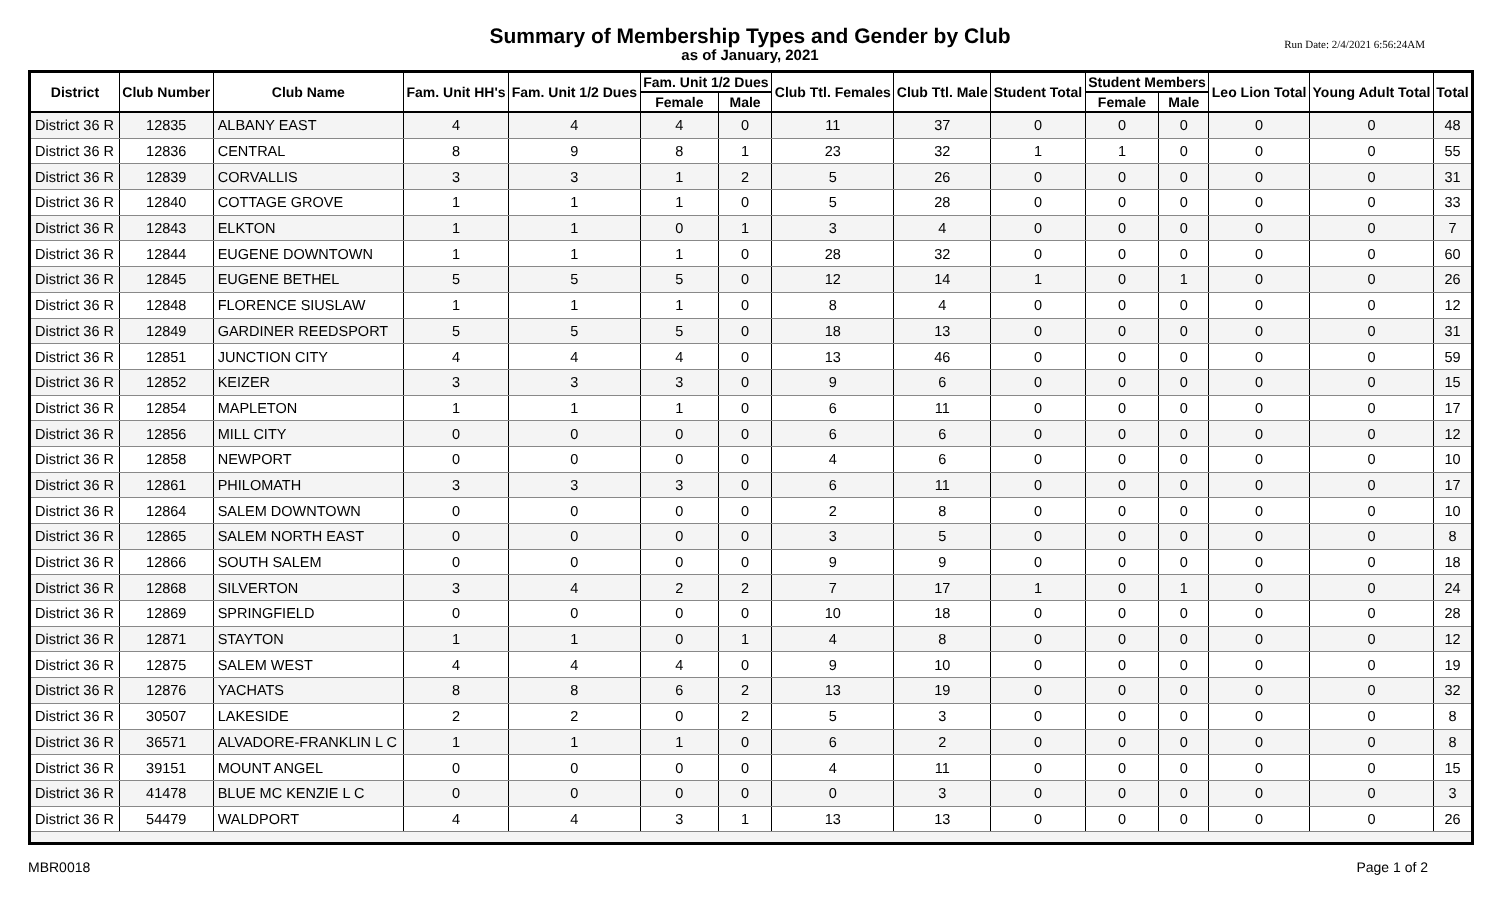Summary of Membership Types and Gender by Club
as of January, 2021
Run Date: 2/4/2021 6:56:24AM
| District | Club Number | Club Name | Fam. Unit HH's | Fam. Unit 1/2 Dues | Fam. Unit 1/2 Dues | | Club Ttl. Females | Club Ttl. Male | Student Total | Student Members | | Leo Lion Total | Young Adult Total | Total |
| --- | --- | --- | --- | --- | --- | --- | --- | --- | --- | --- | --- | --- | --- | --- |
| | | | | | Female | Male | | | | Female | Male | | | |
| District 36 R | 12835 | ALBANY EAST | 4 | 4 | 4 | 0 | 11 | 37 | 0 | 0 | 0 | 0 | 0 | 48 |
| District 36 R | 12836 | CENTRAL | 8 | 9 | 8 | 1 | 23 | 32 | 1 | 1 | 0 | 0 | 0 | 55 |
| District 36 R | 12839 | CORVALLIS | 3 | 3 | 1 | 2 | 5 | 26 | 0 | 0 | 0 | 0 | 0 | 31 |
| District 36 R | 12840 | COTTAGE GROVE | 1 | 1 | 1 | 0 | 5 | 28 | 0 | 0 | 0 | 0 | 0 | 33 |
| District 36 R | 12843 | ELKTON | 1 | 1 | 0 | 1 | 3 | 4 | 0 | 0 | 0 | 0 | 0 | 7 |
| District 36 R | 12844 | EUGENE DOWNTOWN | 1 | 1 | 1 | 0 | 28 | 32 | 0 | 0 | 0 | 0 | 0 | 60 |
| District 36 R | 12845 | EUGENE BETHEL | 5 | 5 | 5 | 0 | 12 | 14 | 1 | 0 | 1 | 0 | 0 | 26 |
| District 36 R | 12848 | FLORENCE SIUSLAW | 1 | 1 | 1 | 0 | 8 | 4 | 0 | 0 | 0 | 0 | 0 | 12 |
| District 36 R | 12849 | GARDINER REEDSPORT | 5 | 5 | 5 | 0 | 18 | 13 | 0 | 0 | 0 | 0 | 0 | 31 |
| District 36 R | 12851 | JUNCTION CITY | 4 | 4 | 4 | 0 | 13 | 46 | 0 | 0 | 0 | 0 | 0 | 59 |
| District 36 R | 12852 | KEIZER | 3 | 3 | 3 | 0 | 9 | 6 | 0 | 0 | 0 | 0 | 0 | 15 |
| District 36 R | 12854 | MAPLETON | 1 | 1 | 1 | 0 | 6 | 11 | 0 | 0 | 0 | 0 | 0 | 17 |
| District 36 R | 12856 | MILL CITY | 0 | 0 | 0 | 0 | 6 | 6 | 0 | 0 | 0 | 0 | 0 | 12 |
| District 36 R | 12858 | NEWPORT | 0 | 0 | 0 | 0 | 4 | 6 | 0 | 0 | 0 | 0 | 0 | 10 |
| District 36 R | 12861 | PHILOMATH | 3 | 3 | 3 | 0 | 6 | 11 | 0 | 0 | 0 | 0 | 0 | 17 |
| District 36 R | 12864 | SALEM DOWNTOWN | 0 | 0 | 0 | 0 | 2 | 8 | 0 | 0 | 0 | 0 | 0 | 10 |
| District 36 R | 12865 | SALEM NORTH EAST | 0 | 0 | 0 | 0 | 3 | 5 | 0 | 0 | 0 | 0 | 0 | 8 |
| District 36 R | 12866 | SOUTH SALEM | 0 | 0 | 0 | 0 | 9 | 9 | 0 | 0 | 0 | 0 | 0 | 18 |
| District 36 R | 12868 | SILVERTON | 3 | 4 | 2 | 2 | 7 | 17 | 1 | 0 | 1 | 0 | 0 | 24 |
| District 36 R | 12869 | SPRINGFIELD | 0 | 0 | 0 | 0 | 10 | 18 | 0 | 0 | 0 | 0 | 0 | 28 |
| District 36 R | 12871 | STAYTON | 1 | 1 | 0 | 1 | 4 | 8 | 0 | 0 | 0 | 0 | 0 | 12 |
| District 36 R | 12875 | SALEM WEST | 4 | 4 | 4 | 0 | 9 | 10 | 0 | 0 | 0 | 0 | 0 | 19 |
| District 36 R | 12876 | YACHATS | 8 | 8 | 6 | 2 | 13 | 19 | 0 | 0 | 0 | 0 | 0 | 32 |
| District 36 R | 30507 | LAKESIDE | 2 | 2 | 0 | 2 | 5 | 3 | 0 | 0 | 0 | 0 | 0 | 8 |
| District 36 R | 36571 | ALVADORE-FRANKLIN L C | 1 | 1 | 1 | 0 | 6 | 2 | 0 | 0 | 0 | 0 | 0 | 8 |
| District 36 R | 39151 | MOUNT ANGEL | 0 | 0 | 0 | 0 | 4 | 11 | 0 | 0 | 0 | 0 | 0 | 15 |
| District 36 R | 41478 | BLUE MC KENZIE L C | 0 | 0 | 0 | 0 | 0 | 3 | 0 | 0 | 0 | 0 | 0 | 3 |
| District 36 R | 54479 | WALDPORT | 4 | 4 | 3 | 1 | 13 | 13 | 0 | 0 | 0 | 0 | 0 | 26 |
MBR0018 Page 1 of 2